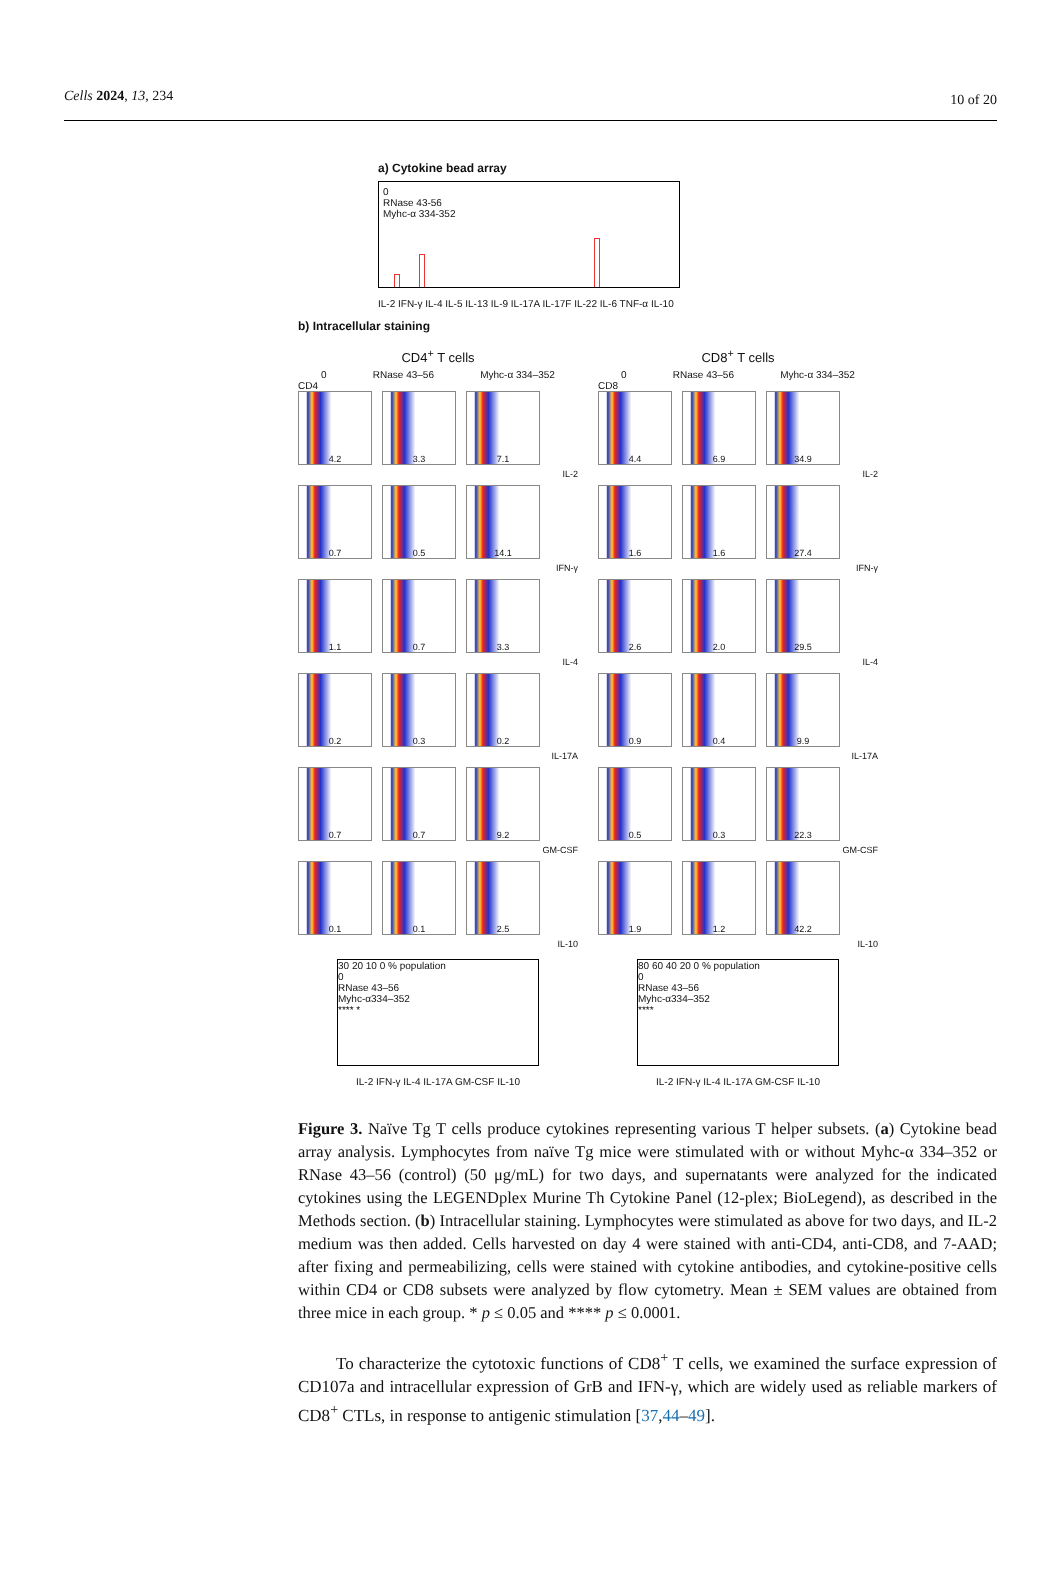Cells 2024, 13, 234 10 of 20
a) Cytokine bead array
0
RNase 43-56
Myhc-α 334-352
IL-2 IFN-γ IL-4 IL-5 IL-13 IL-9 IL-17A IL-17F IL-22 IL-6 TNF-α IL-10
b) Intracellular staining
CD4<sup>+</sup> T cells
0 RNase 43–56 Myhc-α 334–352
CD4
4.2 3.3 7.1
IL-2
0.7 0.5 14.1
IFN-γ
1.1 0.7 3.3
IL-4
0.2 0.3 0.2
IL-17A
0.7 0.7 9.2
GM-CSF
0.1 0.1 2.5
IL-10
30 20 10 0 % population
0
RNase 43–56
Myhc-α334–352
**** *
IL-2 IFN-γ IL-4 IL-17A GM-CSF IL-10
CD8<sup>+</sup> T cells
0 RNase 43–56 Myhc-α 334–352
CD8
4.4 6.9 34.9
IL-2
1.6 1.6 27.4
IFN-γ
2.6 2.0 29.5
IL-4
0.9 0.4 9.9
IL-17A
0.5 0.3 22.3
GM-CSF
1.9 1.2 42.2
IL-10
80 60 40 20 0 % population
0
RNase 43–56
Myhc-α334–352
****
IL-2 IFN-γ IL-4 IL-17A GM-CSF IL-10
Figure 3. Naïve Tg T cells produce cytokines representing various T helper subsets. (a) Cytokine bead array analysis. Lymphocytes from naïve Tg mice were stimulated with or without Myhc-α 334–352 or RNase 43–56 (control) (50 μg/mL) for two days, and supernatants were analyzed for the indicated cytokines using the LEGENDplex Murine Th Cytokine Panel (12-plex; BioLegend), as described in the Methods section. (b) Intracellular staining. Lymphocytes were stimulated as above for two days, and IL-2 medium was then added. Cells harvested on day 4 were stained with anti-CD4, anti-CD8, and 7-AAD; after fixing and permeabilizing, cells were stained with cytokine antibodies, and cytokine-positive cells within CD4 or CD8 subsets were analyzed by flow cytometry. Mean ± SEM values are obtained from three mice in each group. * p ≤ 0.05 and **** p ≤ 0.0001.
To characterize the cytotoxic functions of CD8<sup>+</sup> T cells, we examined the surface expression of CD107a and intracellular expression of GrB and IFN-γ, which are widely used as reliable markers of CD8<sup>+</sup> CTLs, in response to antigenic stimulation [37,44–49].